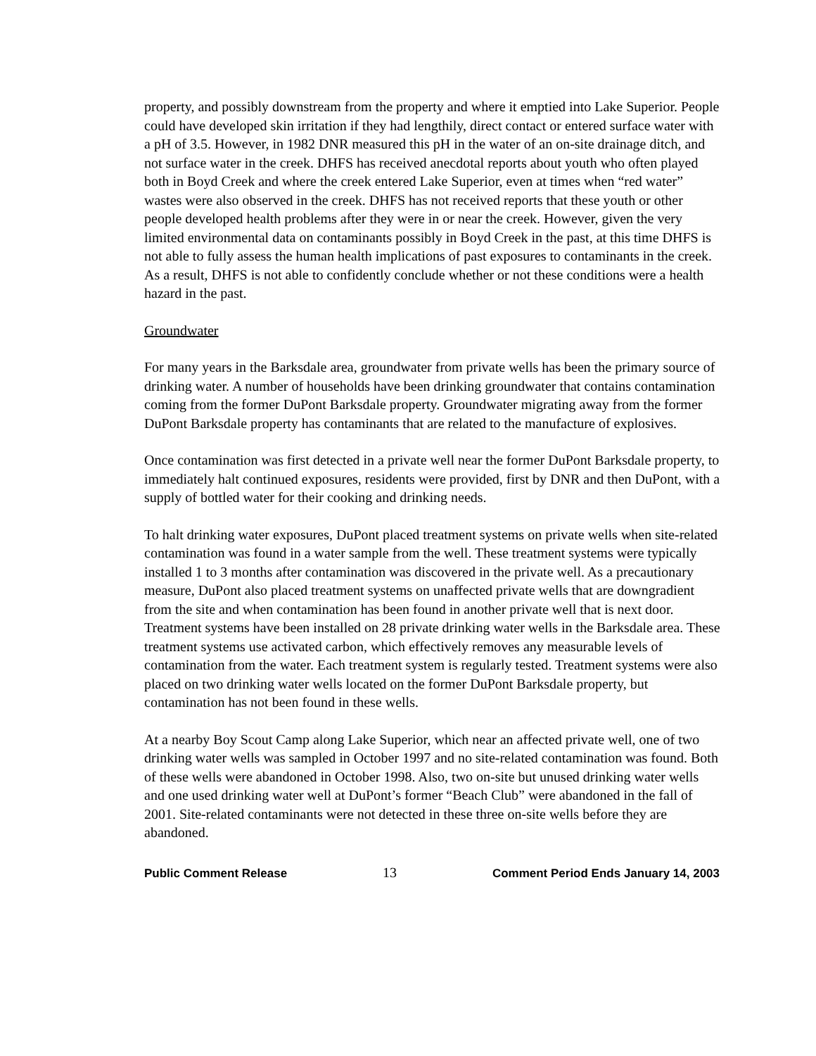property, and possibly downstream from the property and where it emptied into Lake Superior. People could have developed skin irritation if they had lengthily, direct contact or entered surface water with a pH of 3.5. However, in 1982 DNR measured this pH in the water of an on-site drainage ditch, and not surface water in the creek. DHFS has received anecdotal reports about youth who often played both in Boyd Creek and where the creek entered Lake Superior, even at times when “red water” wastes were also observed in the creek. DHFS has not received reports that these youth or other people developed health problems after they were in or near the creek. However, given the very limited environmental data on contaminants possibly in Boyd Creek in the past, at this time DHFS is not able to fully assess the human health implications of past exposures to contaminants in the creek. As a result, DHFS is not able to confidently conclude whether or not these conditions were a health hazard in the past.
Groundwater
For many years in the Barksdale area, groundwater from private wells has been the primary source of drinking water. A number of households have been drinking groundwater that contains contamination coming from the former DuPont Barksdale property. Groundwater migrating away from the former DuPont Barksdale property has contaminants that are related to the manufacture of explosives.
Once contamination was first detected in a private well near the former DuPont Barksdale property, to immediately halt continued exposures, residents were provided, first by DNR and then DuPont, with a supply of bottled water for their cooking and drinking needs.
To halt drinking water exposures, DuPont placed treatment systems on private wells when site-related contamination was found in a water sample from the well. These treatment systems were typically installed 1 to 3 months after contamination was discovered in the private well. As a precautionary measure, DuPont also placed treatment systems on unaffected private wells that are downgradient from the site and when contamination has been found in another private well that is next door. Treatment systems have been installed on 28 private drinking water wells in the Barksdale area. These treatment systems use activated carbon, which effectively removes any measurable levels of contamination from the water. Each treatment system is regularly tested. Treatment systems were also placed on two drinking water wells located on the former DuPont Barksdale property, but contamination has not been found in these wells.
At a nearby Boy Scout Camp along Lake Superior, which near an affected private well, one of two drinking water wells was sampled in October 1997 and no site-related contamination was found. Both of these wells were abandoned in October 1998. Also, two on-site but unused drinking water wells and one used drinking water well at DuPont’s former “Beach Club” were abandoned in the fall of 2001. Site-related contaminants were not detected in these three on-site wells before they are abandoned.
Public Comment Release 13 Comment Period Ends January 14, 2003